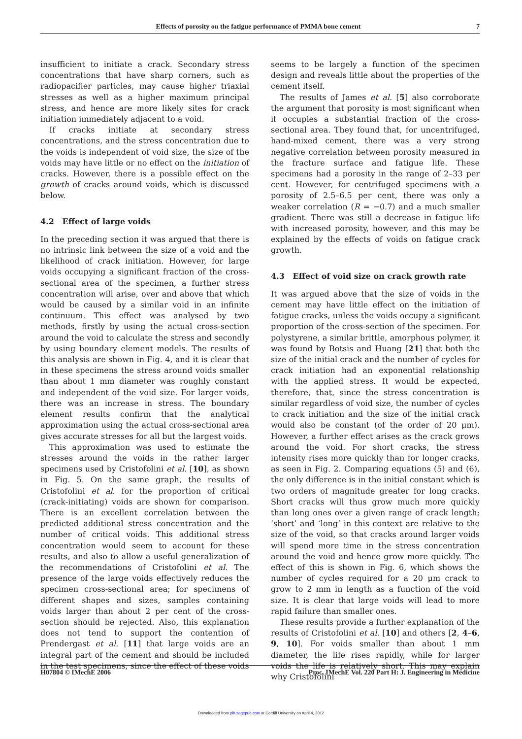Effects of porosity on the fatigue performance of PMMA bone cement 7
insufficient to initiate a crack. Secondary stress concentrations that have sharp corners, such as radiopacifier particles, may cause higher triaxial stresses as well as a higher maximum principal stress, and hence are more likely sites for crack initiation immediately adjacent to a void.
If cracks initiate at secondary stress concentrations, and the stress concentration due to the voids is independent of void size, the size of the voids may have little or no effect on the initiation of cracks. However, there is a possible effect on the growth of cracks around voids, which is discussed below.
4.2 Effect of large voids
In the preceding section it was argued that there is no intrinsic link between the size of a void and the likelihood of crack initiation. However, for large voids occupying a significant fraction of the cross-sectional area of the specimen, a further stress concentration will arise, over and above that which would be caused by a similar void in an infinite continuum. This effect was analysed by two methods, firstly by using the actual cross-section around the void to calculate the stress and secondly by using boundary element models. The results of this analysis are shown in Fig. 4, and it is clear that in these specimens the stress around voids smaller than about 1 mm diameter was roughly constant and independent of the void size. For larger voids, there was an increase in stress. The boundary element results confirm that the analytical approximation using the actual cross-sectional area gives accurate stresses for all but the largest voids.
This approximation was used to estimate the stresses around the voids in the rather larger specimens used by Cristofolini et al. [10], as shown in Fig. 5. On the same graph, the results of Cristofolini et al. for the proportion of critical (crack-initiating) voids are shown for comparison. There is an excellent correlation between the predicted additional stress concentration and the number of critical voids. This additional stress concentration would seem to account for these results, and also to allow a useful generalization of the recommendations of Cristofolini et al. The presence of the large voids effectively reduces the specimen cross-sectional area; for specimens of different shapes and sizes, samples containing voids larger than about 2 per cent of the cross-section should be rejected. Also, this explanation does not tend to support the contention of Prendergast et al. [11] that large voids are an integral part of the cement and should be included in the test specimens, since the effect of these voids
seems to be largely a function of the specimen design and reveals little about the properties of the cement itself.
The results of James et al. [5] also corroborate the argument that porosity is most significant when it occupies a substantial fraction of the cross-sectional area. They found that, for uncentrifuged, hand-mixed cement, there was a very strong negative correlation between porosity measured in the fracture surface and fatigue life. These specimens had a porosity in the range of 2–33 per cent. However, for centrifuged specimens with a porosity of 2.5–6.5 per cent, there was only a weaker correlation (R = −0.7) and a much smaller gradient. There was still a decrease in fatigue life with increased porosity, however, and this may be explained by the effects of voids on fatigue crack growth.
4.3 Effect of void size on crack growth rate
It was argued above that the size of voids in the cement may have little effect on the initiation of fatigue cracks, unless the voids occupy a significant proportion of the cross-section of the specimen. For polystyrene, a similar brittle, amorphous polymer, it was found by Botsis and Huang [21] that both the size of the initial crack and the number of cycles for crack initiation had an exponential relationship with the applied stress. It would be expected, therefore, that, since the stress concentration is similar regardless of void size, the number of cycles to crack initiation and the size of the initial crack would also be constant (of the order of 20 μm). However, a further effect arises as the crack grows around the void. For short cracks, the stress intensity rises more quickly than for longer cracks, as seen in Fig. 2. Comparing equations (5) and (6), the only difference is in the initial constant which is two orders of magnitude greater for long cracks. Short cracks will thus grow much more quickly than long ones over a given range of crack length; ‘short’ and ‘long’ in this context are relative to the size of the void, so that cracks around larger voids will spend more time in the stress concentration around the void and hence grow more quickly. The effect of this is shown in Fig. 6, which shows the number of cycles required for a 20 μm crack to grow to 2 mm in length as a function of the void size. It is clear that large voids will lead to more rapid failure than smaller ones.
These results provide a further explanation of the results of Cristofolini et al. [10] and others [2, 4–6, 9, 10]. For voids smaller than about 1 mm diameter, the life rises rapidly, while for larger voids the life is relatively short. This may explain why Cristofolini
H07804 © IMechE 2006 Proc. IMechE Vol. 220 Part H: J. Engineering in Medicine
Downloaded from pih.sagepub.com at Cardiff University on April 4, 2012